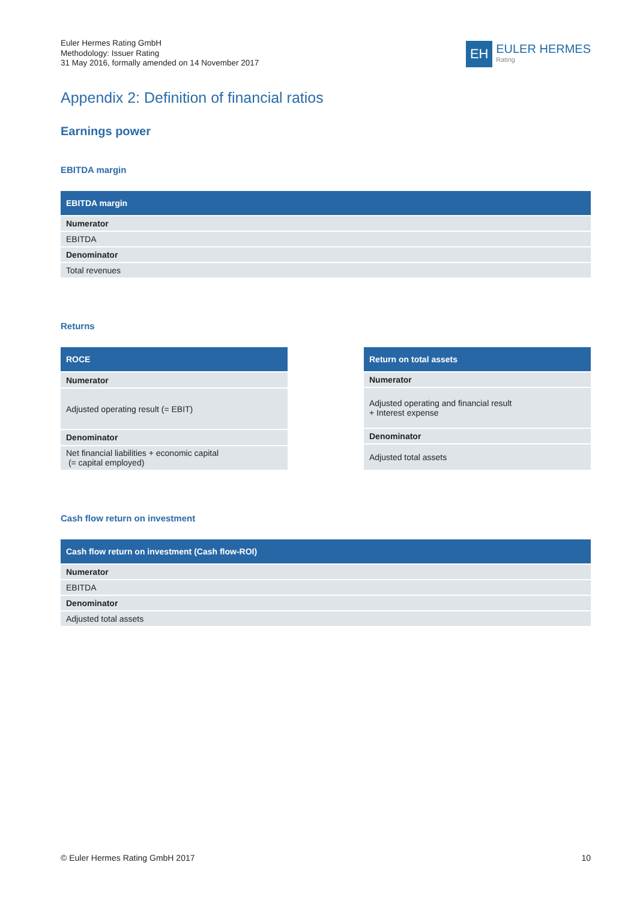Euler Hermes Rating GmbH
Methodology: Issuer Rating
31 May 2016, formally amended on 14 November 2017
EH
EULER HERMES
Rating
Appendix 2: Definition of financial ratios
Earnings power
EBITDA margin
| EBITDA margin |
| --- |
| Numerator |
| EBITDA |
| Denominator |
| Total revenues |
Returns
| ROCE |
| --- |
| Numerator |
| Adjusted operating result (= EBIT) |
| Denominator |
| Net financial liabilities + economic capital (= capital employed) |
| Return on total assets |
| --- |
| Numerator |
| Adjusted operating and financial result + Interest expense |
| Denominator |
| Adjusted total assets |
Cash flow return on investment
| Cash flow return on investment (Cash flow-ROI) |
| --- |
| Numerator |
| EBITDA |
| Denominator |
| Adjusted total assets |
© Euler Hermes Rating GmbH 2017 10